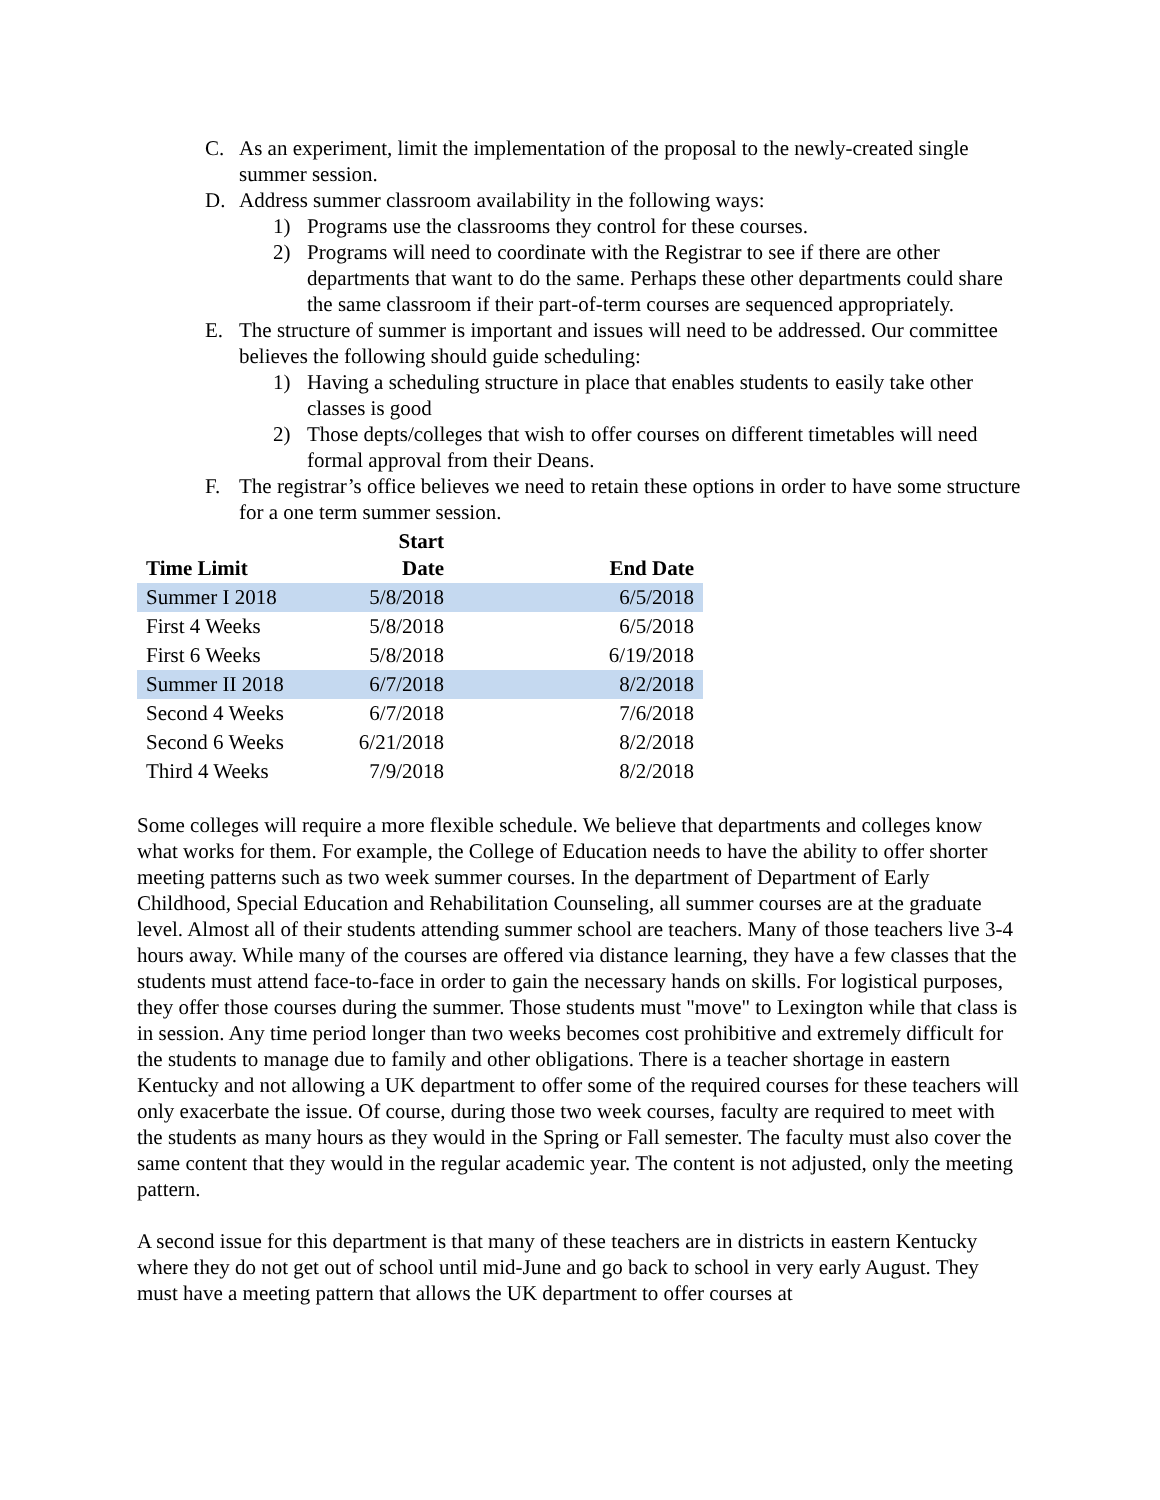C. As an experiment, limit the implementation of the proposal to the newly-created single summer session.
D. Address summer classroom availability in the following ways:
1) Programs use the classrooms they control for these courses.
2) Programs will need to coordinate with the Registrar to see if there are other departments that want to do the same. Perhaps these other departments could share the same classroom if their part-of-term courses are sequenced appropriately.
E. The structure of summer is important and issues will need to be addressed. Our committee believes the following should guide scheduling:
1) Having a scheduling structure in place that enables students to easily take other classes is good
2) Those depts/colleges that wish to offer courses on different timetables will need formal approval from their Deans.
F. The registrar’s office believes we need to retain these options in order to have some structure for a one term summer session.
| Time Limit | Start Date | End Date |
| --- | --- | --- |
| Summer I 2018 | 5/8/2018 | 6/5/2018 |
| First 4 Weeks | 5/8/2018 | 6/5/2018 |
| First 6 Weeks | 5/8/2018 | 6/19/2018 |
| Summer II 2018 | 6/7/2018 | 8/2/2018 |
| Second 4 Weeks | 6/7/2018 | 7/6/2018 |
| Second 6 Weeks | 6/21/2018 | 8/2/2018 |
| Third 4 Weeks | 7/9/2018 | 8/2/2018 |
Some colleges will require a more flexible schedule. We believe that departments and colleges know what works for them. For example, the College of Education needs to have the ability to offer shorter meeting patterns such as two week summer courses. In the department of Department of Early Childhood, Special Education and Rehabilitation Counseling, all summer courses are at the graduate level. Almost all of their students attending summer school are teachers. Many of those teachers live 3-4 hours away. While many of the courses are offered via distance learning, they have a few classes that the students must attend face-to-face in order to gain the necessary hands on skills. For logistical purposes, they offer those courses during the summer. Those students must "move" to Lexington while that class is in session. Any time period longer than two weeks becomes cost prohibitive and extremely difficult for the students to manage due to family and other obligations. There is a teacher shortage in eastern Kentucky and not allowing a UK department to offer some of the required courses for these teachers will only exacerbate the issue. Of course, during those two week courses, faculty are required to meet with the students as many hours as they would in the Spring or Fall semester. The faculty must also cover the same content that they would in the regular academic year. The content is not adjusted, only the meeting pattern.
A second issue for this department is that many of these teachers are in districts in eastern Kentucky where they do not get out of school until mid-June and go back to school in very early August. They must have a meeting pattern that allows the UK department to offer courses at